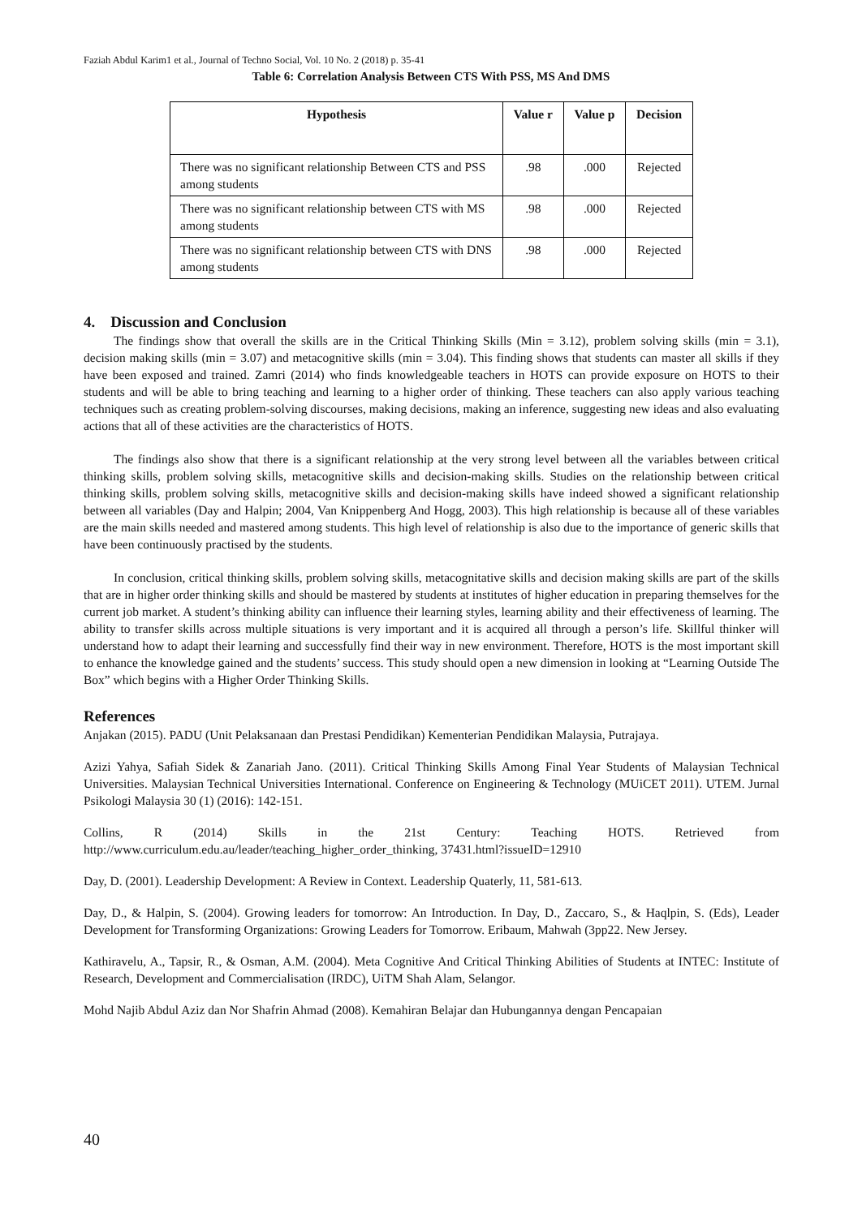Faziah Abdul Karim1 et al., Journal of Techno Social, Vol. 10 No. 2 (2018) p. 35-41
Table 6: Correlation Analysis Between CTS With PSS, MS And DMS
| Hypothesis | Value r | Value p | Decision |
| --- | --- | --- | --- |
| There was no significant relationship Between CTS and PSS among students | .98 | .000 | Rejected |
| There was no significant relationship between CTS with MS among students | .98 | .000 | Rejected |
| There was no significant relationship between CTS with DNS among students | .98 | .000 | Rejected |
4. Discussion and Conclusion
The findings show that overall the skills are in the Critical Thinking Skills (Min = 3.12), problem solving skills (min = 3.1), decision making skills (min = 3.07) and metacognitive skills (min = 3.04). This finding shows that students can master all skills if they have been exposed and trained. Zamri (2014) who finds knowledgeable teachers in HOTS can provide exposure on HOTS to their students and will be able to bring teaching and learning to a higher order of thinking. These teachers can also apply various teaching techniques such as creating problem-solving discourses, making decisions, making an inference, suggesting new ideas and also evaluating actions that all of these activities are the characteristics of HOTS.
The findings also show that there is a significant relationship at the very strong level between all the variables between critical thinking skills, problem solving skills, metacognitive skills and decision-making skills. Studies on the relationship between critical thinking skills, problem solving skills, metacognitive skills and decision-making skills have indeed showed a significant relationship between all variables (Day and Halpin; 2004, Van Knippenberg And Hogg, 2003). This high relationship is because all of these variables are the main skills needed and mastered among students. This high level of relationship is also due to the importance of generic skills that have been continuously practised by the students.
In conclusion, critical thinking skills, problem solving skills, metacognitative skills and decision making skills are part of the skills that are in higher order thinking skills and should be mastered by students at institutes of higher education in preparing themselves for the current job market. A student’s thinking ability can influence their learning styles, learning ability and their effectiveness of learning. The ability to transfer skills across multiple situations is very important and it is acquired all through a person’s life. Skillful thinker will understand how to adapt their learning and successfully find their way in new environment. Therefore, HOTS is the most important skill to enhance the knowledge gained and the students’ success. This study should open a new dimension in looking at “Learning Outside The Box” which begins with a Higher Order Thinking Skills.
References
Anjakan (2015). PADU (Unit Pelaksanaan dan Prestasi Pendidikan) Kementerian Pendidikan Malaysia, Putrajaya.
Azizi Yahya, Safiah Sidek & Zanariah Jano. (2011). Critical Thinking Skills Among Final Year Students of Malaysian Technical Universities. Malaysian Technical Universities International. Conference on Engineering & Technology (MUiCET 2011). UTEM. Jurnal Psikologi Malaysia 30 (1) (2016): 142-151.
Collins, R (2014) Skills in the 21st Century: Teaching HOTS. Retrieved from http://www.curriculum.edu.au/leader/teaching_higher_order_thinking, 37431.html?issueID=12910
Day, D. (2001). Leadership Development: A Review in Context. Leadership Quaterly, 11, 581-613.
Day, D., & Halpin, S. (2004). Growing leaders for tomorrow: An Introduction. In Day, D., Zaccaro, S., & Haqlpin, S. (Eds), Leader Development for Transforming Organizations: Growing Leaders for Tomorrow. Eribaum, Mahwah (3pp22. New Jersey.
Kathiravelu, A., Tapsir, R., & Osman, A.M. (2004). Meta Cognitive And Critical Thinking Abilities of Students at INTEC: Institute of Research, Development and Commercialisation (IRDC), UiTM Shah Alam, Selangor.
Mohd Najib Abdul Aziz dan Nor Shafrin Ahmad (2008). Kemahiran Belajar dan Hubungannya dengan Pencapaian
40